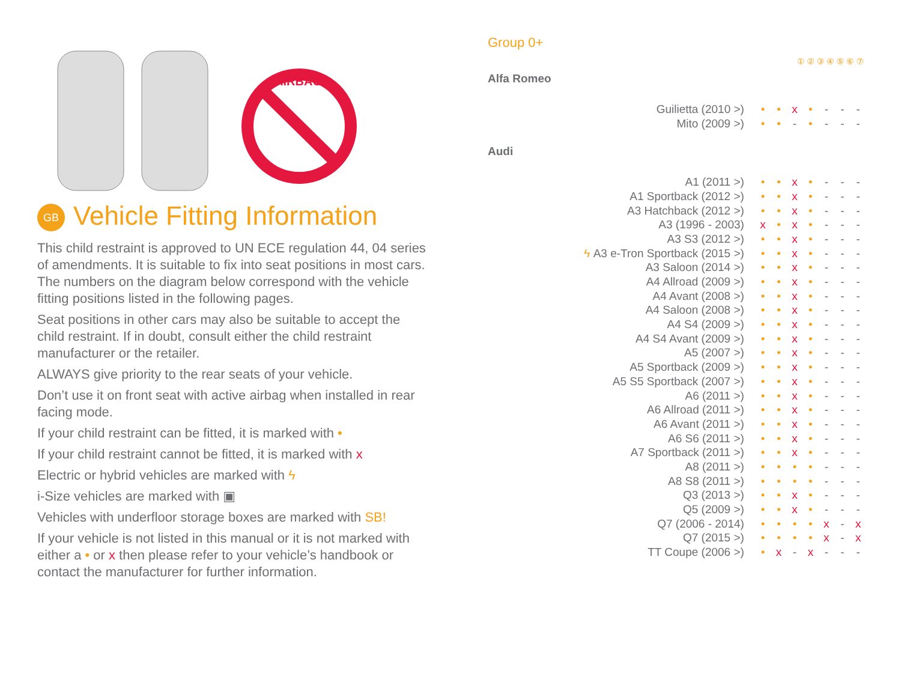AIRBAG
GB Vehicle Fitting Information
This child restraint is approved to UN ECE regulation 44, 04 series of amendments. It is suitable to fix into seat positions in most cars. The numbers on the diagram below correspond with the vehicle fitting positions listed in the following pages.
Seat positions in other cars may also be suitable to accept the child restraint. If in doubt, consult either the child restraint manufacturer or the retailer.
ALWAYS give priority to the rear seats of your vehicle.
Don’t use it on front seat with active airbag when installed in rear facing mode.
If your child restraint can be fitted, it is marked with •
If your child restraint cannot be fitted, it is marked with x
Electric or hybrid vehicles are marked with ϟ
i-Size vehicles are marked with ▣
Vehicles with underfloor storage boxes are marked with SB!
If your vehicle is not listed in this manual or it is not marked with either a • or x then please refer to your vehicle’s handbook or contact the manufacturer for further information.
Group 0+
① ② ③ ④ ⑤ ⑥ ⑦
Alfa Romeo
| Guilietta (2010 >) | • | • | x | • | - | - | - |
| Mito (2009 >) | • | • | - | • | - | - | - |
Audi
| A1 (2011 >) | • | • | x | • | - | - | - |
| A1 Sportback (2012 >) | • | • | x | • | - | - | - |
| A3 Hatchback (2012 >) | • | • | x | • | - | - | - |
| A3 (1996 - 2003) | x | • | x | • | - | - | - |
| A3 S3 (2012 >) | • | • | x | • | - | - | - |
| ϟ A3 e-Tron Sportback (2015 >) | • | • | x | • | - | - | - |
| A3 Saloon (2014 >) | • | • | x | • | - | - | - |
| A4 Allroad (2009 >) | • | • | x | • | - | - | - |
| A4 Avant (2008 >) | • | • | x | • | - | - | - |
| A4 Saloon (2008 >) | • | • | x | • | - | - | - |
| A4 S4 (2009 >) | • | • | x | • | - | - | - |
| A4 S4 Avant (2009 >) | • | • | x | • | - | - | - |
| A5 (2007 >) | • | • | x | • | - | - | - |
| A5 Sportback (2009 >) | • | • | x | • | - | - | - |
| A5 S5 Sportback (2007 >) | • | • | x | • | - | - | - |
| A6 (2011 >) | • | • | x | • | - | - | - |
| A6 Allroad (2011 >) | • | • | x | • | - | - | - |
| A6 Avant (2011 >) | • | • | x | • | - | - | - |
| A6 S6 (2011 >) | • | • | x | • | - | - | - |
| A7 Sportback (2011 >) | • | • | x | • | - | - | - |
| A8 (2011 >) | • | • | • | • | - | - | - |
| A8 S8 (2011 >) | • | • | • | • | - | - | - |
| Q3 (2013 >) | • | • | x | • | - | - | - |
| Q5 (2009 >) | • | • | x | • | - | - | - |
| Q7 (2006 - 2014) | • | • | • | • | x | - | x |
| Q7 (2015 >) | • | • | • | • | x | - | x |
| TT Coupe (2006 >) | • | x | - | x | - | - | - |